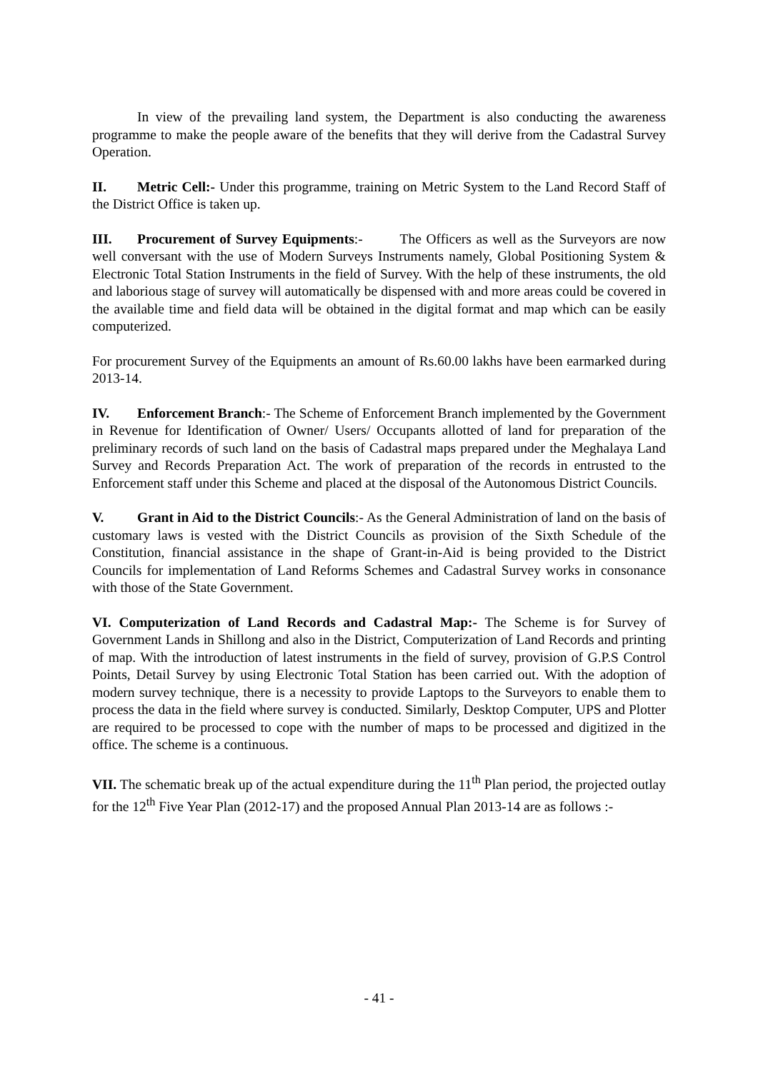In view of the prevailing land system, the Department is also conducting the awareness programme to make the people aware of the benefits that they will derive from the Cadastral Survey Operation.
II. Metric Cell:- Under this programme, training on Metric System to the Land Record Staff of the District Office is taken up.
III. Procurement of Survey Equipments:- The Officers as well as the Surveyors are now well conversant with the use of Modern Surveys Instruments namely, Global Positioning System & Electronic Total Station Instruments in the field of Survey. With the help of these instruments, the old and laborious stage of survey will automatically be dispensed with and more areas could be covered in the available time and field data will be obtained in the digital format and map which can be easily computerized.
For procurement Survey of the Equipments an amount of Rs.60.00 lakhs have been earmarked during 2013-14.
IV. Enforcement Branch:- The Scheme of Enforcement Branch implemented by the Government in Revenue for Identification of Owner/ Users/ Occupants allotted of land for preparation of the preliminary records of such land on the basis of Cadastral maps prepared under the Meghalaya Land Survey and Records Preparation Act. The work of preparation of the records in entrusted to the Enforcement staff under this Scheme and placed at the disposal of the Autonomous District Councils.
V. Grant in Aid to the District Councils:- As the General Administration of land on the basis of customary laws is vested with the District Councils as provision of the Sixth Schedule of the Constitution, financial assistance in the shape of Grant-in-Aid is being provided to the District Councils for implementation of Land Reforms Schemes and Cadastral Survey works in consonance with those of the State Government.
VI. Computerization of Land Records and Cadastral Map:- The Scheme is for Survey of Government Lands in Shillong and also in the District, Computerization of Land Records and printing of map. With the introduction of latest instruments in the field of survey, provision of G.P.S Control Points, Detail Survey by using Electronic Total Station has been carried out. With the adoption of modern survey technique, there is a necessity to provide Laptops to the Surveyors to enable them to process the data in the field where survey is conducted. Similarly, Desktop Computer, UPS and Plotter are required to be processed to cope with the number of maps to be processed and digitized in the office. The scheme is a continuous.
VII. The schematic break up of the actual expenditure during the 11<sup>th</sup> Plan period, the projected outlay for the 12<sup>th</sup> Five Year Plan (2012-17) and the proposed Annual Plan 2013-14 are as follows :-
- 41 -